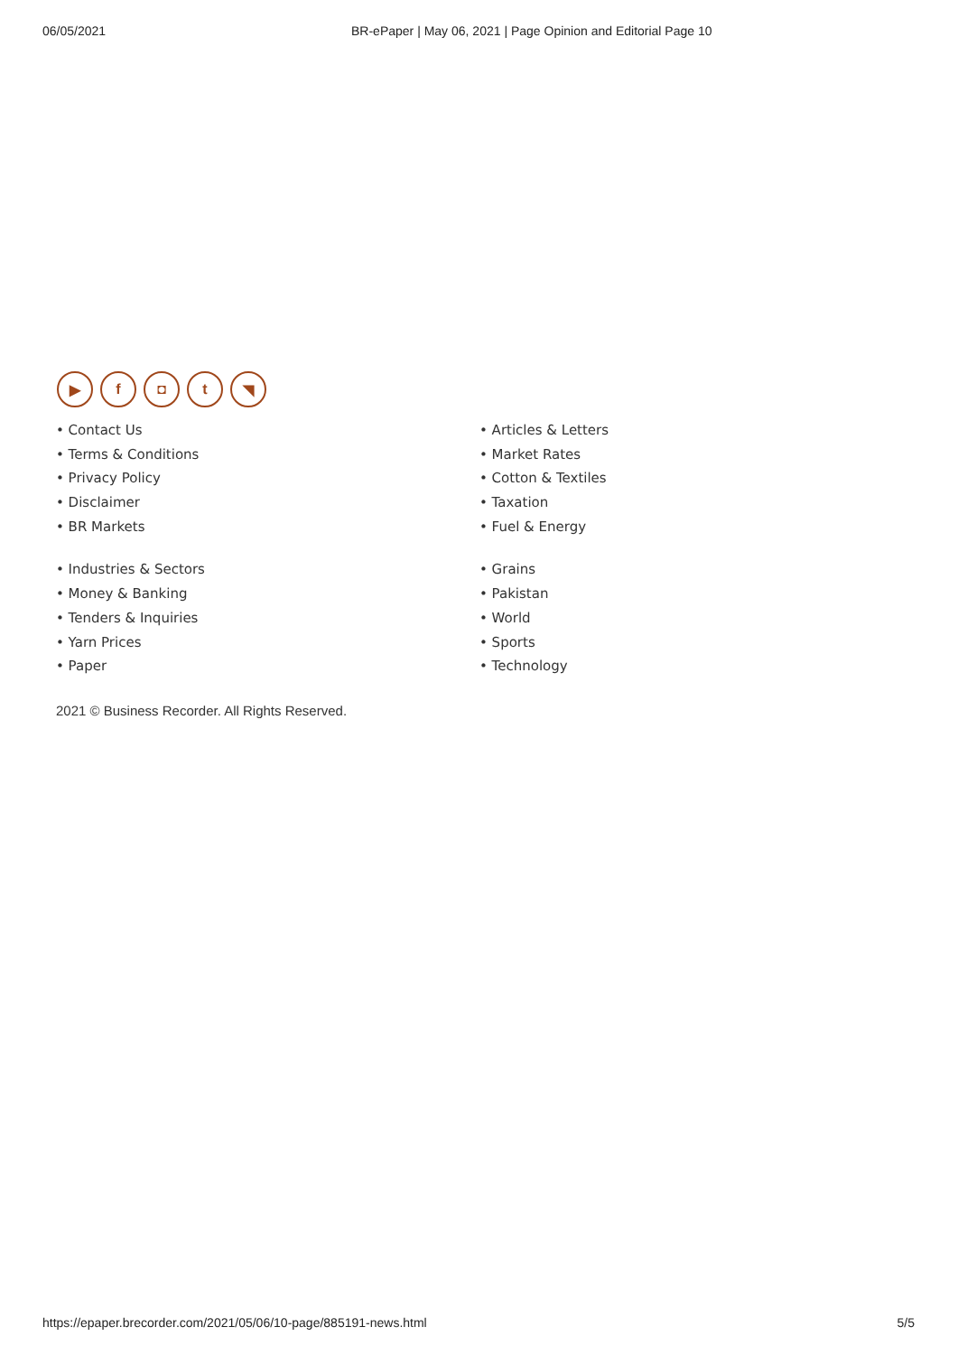06/05/2021 BR-ePaper | May 06, 2021 | Page Opinion and Editorial Page 10
▶ f ◘ t ◥
• Contact Us
• Terms & Conditions
• Privacy Policy
• Disclaimer
• BR Markets
• Industries & Sectors
• Money & Banking
• Tenders & Inquiries
• Yarn Prices
• Paper
• Articles & Letters
• Market Rates
• Cotton & Textiles
• Taxation
• Fuel & Energy
• Grains
• Pakistan
• World
• Sports
• Technology
2021 © Business Recorder. All Rights Reserved.
https://epaper.brecorder.com/2021/05/06/10-page/885191-news.html 5/5